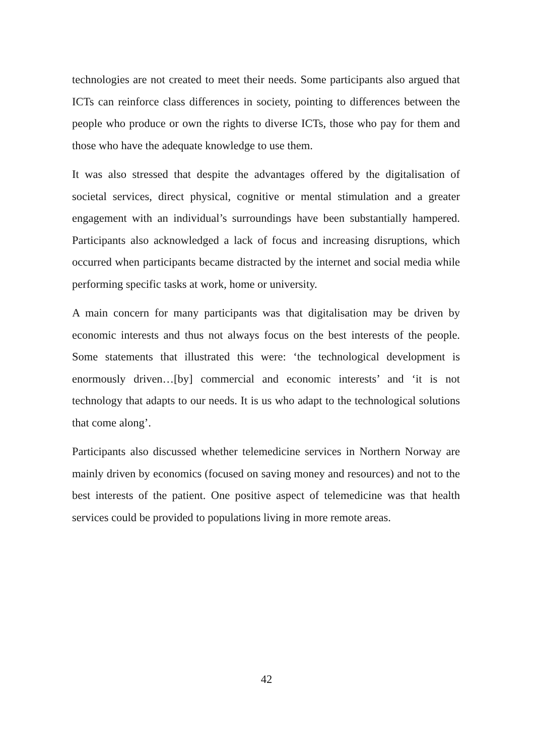technologies are not created to meet their needs. Some participants also argued that ICTs can reinforce class differences in society, pointing to differences between the people who produce or own the rights to diverse ICTs, those who pay for them and those who have the adequate knowledge to use them.
It was also stressed that despite the advantages offered by the digitalisation of societal services, direct physical, cognitive or mental stimulation and a greater engagement with an individual’s surroundings have been substantially hampered. Participants also acknowledged a lack of focus and increasing disruptions, which occurred when participants became distracted by the internet and social media while performing specific tasks at work, home or university.
A main concern for many participants was that digitalisation may be driven by economic interests and thus not always focus on the best interests of the people. Some statements that illustrated this were: ‘the technological development is enormously driven…[by] commercial and economic interests’ and ‘it is not technology that adapts to our needs. It is us who adapt to the technological solutions that come along’.
Participants also discussed whether telemedicine services in Northern Norway are mainly driven by economics (focused on saving money and resources) and not to the best interests of the patient. One positive aspect of telemedicine was that health services could be provided to populations living in more remote areas.
42